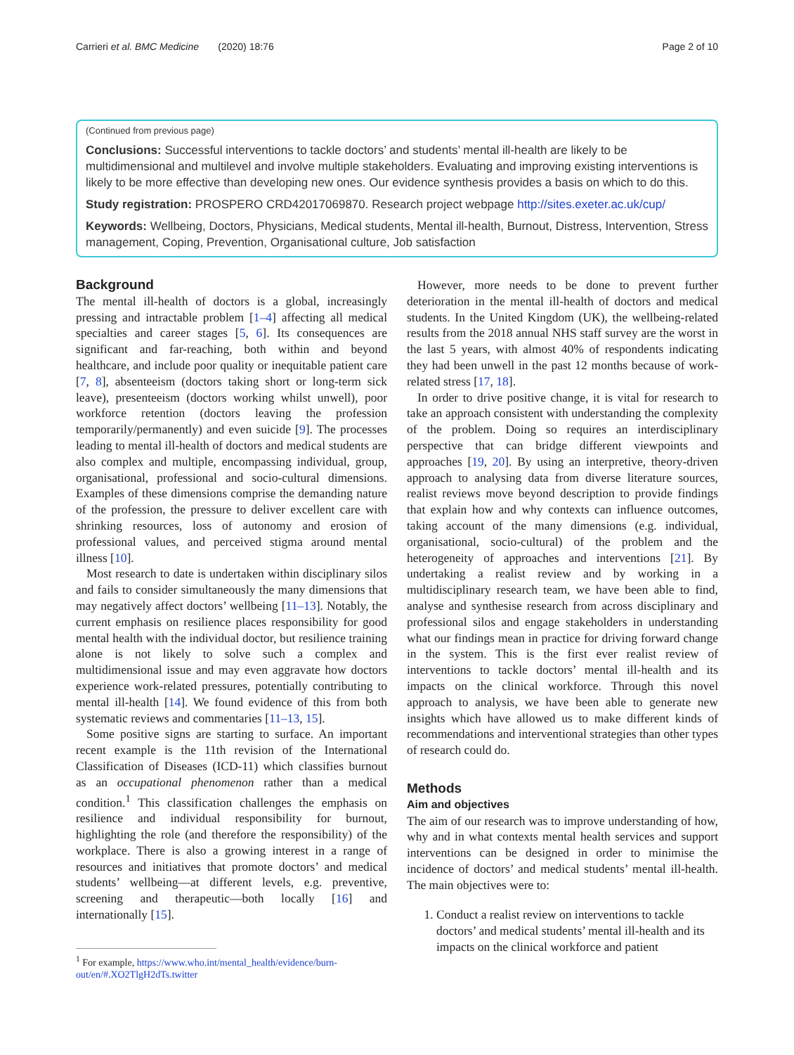Carrieri et al. BMC Medicine (2020) 18:76 Page 2 of 10
(Continued from previous page)
Conclusions: Successful interventions to tackle doctors’ and students’ mental ill-health are likely to be multidimensional and multilevel and involve multiple stakeholders. Evaluating and improving existing interventions is likely to be more effective than developing new ones. Our evidence synthesis provides a basis on which to do this.
Study registration: PROSPERO CRD42017069870. Research project webpage http://sites.exeter.ac.uk/cup/
Keywords: Wellbeing, Doctors, Physicians, Medical students, Mental ill-health, Burnout, Distress, Intervention, Stress management, Coping, Prevention, Organisational culture, Job satisfaction
Background
The mental ill-health of doctors is a global, increasingly pressing and intractable problem [1–4] affecting all medical specialties and career stages [5, 6]. Its consequences are significant and far-reaching, both within and beyond healthcare, and include poor quality or inequitable patient care [7, 8], absenteeism (doctors taking short or long-term sick leave), presenteeism (doctors working whilst unwell), poor workforce retention (doctors leaving the profession temporarily/permanently) and even suicide [9]. The processes leading to mental ill-health of doctors and medical students are also complex and multiple, encompassing individual, group, organisational, professional and socio-cultural dimensions. Examples of these dimensions comprise the demanding nature of the profession, the pressure to deliver excellent care with shrinking resources, loss of autonomy and erosion of professional values, and perceived stigma around mental illness [10].
Most research to date is undertaken within disciplinary silos and fails to consider simultaneously the many dimensions that may negatively affect doctors’ wellbeing [11–13]. Notably, the current emphasis on resilience places responsibility for good mental health with the individual doctor, but resilience training alone is not likely to solve such a complex and multidimensional issue and may even aggravate how doctors experience work-related pressures, potentially contributing to mental ill-health [14]. We found evidence of this from both systematic reviews and commentaries [11–13, 15].
Some positive signs are starting to surface. An important recent example is the 11th revision of the International Classification of Diseases (ICD-11) which classifies burnout as an occupational phenomenon rather than a medical condition.<sup>1</sup> This classification challenges the emphasis on resilience and individual responsibility for burnout, highlighting the role (and therefore the responsibility) of the workplace. There is also a growing interest in a range of resources and initiatives that promote doctors’ and medical students’ wellbeing—at different levels, e.g. preventive, screening and therapeutic—both locally [16] and internationally [15].
<sup>1</sup> For example, https://www.who.int/mental_health/evidence/burn-out/en/#.XO2TlgH2dTs.twitter
However, more needs to be done to prevent further deterioration in the mental ill-health of doctors and medical students. In the United Kingdom (UK), the wellbeing-related results from the 2018 annual NHS staff survey are the worst in the last 5 years, with almost 40% of respondents indicating they had been unwell in the past 12 months because of work-related stress [17, 18].
In order to drive positive change, it is vital for research to take an approach consistent with understanding the complexity of the problem. Doing so requires an interdisciplinary perspective that can bridge different viewpoints and approaches [19, 20]. By using an interpretive, theory-driven approach to analysing data from diverse literature sources, realist reviews move beyond description to provide findings that explain how and why contexts can influence outcomes, taking account of the many dimensions (e.g. individual, organisational, socio-cultural) of the problem and the heterogeneity of approaches and interventions [21]. By undertaking a realist review and by working in a multidisciplinary research team, we have been able to find, analyse and synthesise research from across disciplinary and professional silos and engage stakeholders in understanding what our findings mean in practice for driving forward change in the system. This is the first ever realist review of interventions to tackle doctors’ mental ill-health and its impacts on the clinical workforce. Through this novel approach to analysis, we have been able to generate new insights which have allowed us to make different kinds of recommendations and interventional strategies than other types of research could do.
Methods
Aim and objectives
The aim of our research was to improve understanding of how, why and in what contexts mental health services and support interventions can be designed in order to minimise the incidence of doctors’ and medical students’ mental ill-health. The main objectives were to:
1. Conduct a realist review on interventions to tackle doctors’ and medical students’ mental ill-health and its impacts on the clinical workforce and patient